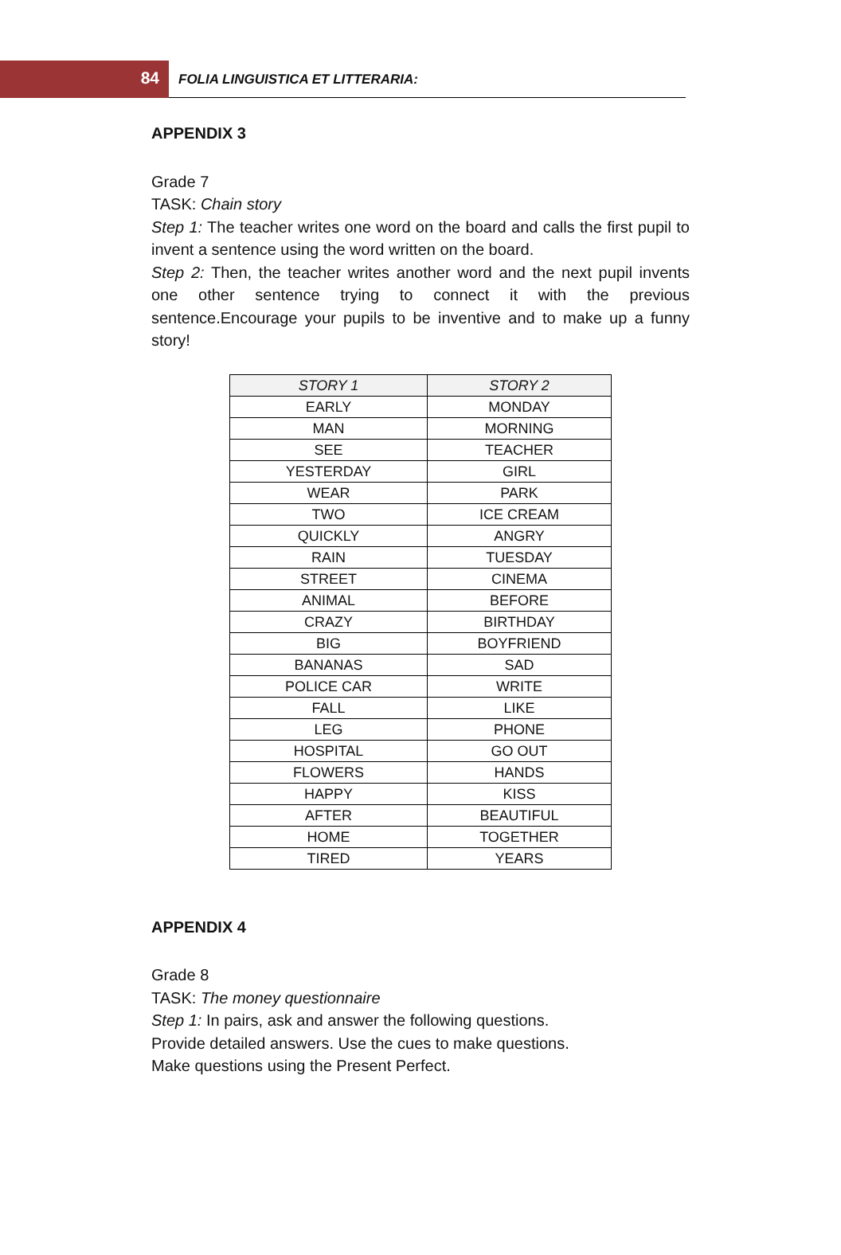84
FOLIA LINGUISTICA ET LITTERARIA:
APPENDIX 3
Grade 7
TASK: Chain story
Step 1: The teacher writes one word on the board and calls the first pupil to invent a sentence using the word written on the board.
Step 2: Then, the teacher writes another word and the next pupil invents one other sentence trying to connect it with the previous sentence.Encourage your pupils to be inventive and to make up a funny story!
| STORY 1 | STORY 2 |
| --- | --- |
| EARLY | MONDAY |
| MAN | MORNING |
| SEE | TEACHER |
| YESTERDAY | GIRL |
| WEAR | PARK |
| TWO | ICE CREAM |
| QUICKLY | ANGRY |
| RAIN | TUESDAY |
| STREET | CINEMA |
| ANIMAL | BEFORE |
| CRAZY | BIRTHDAY |
| BIG | BOYFRIEND |
| BANANAS | SAD |
| POLICE CAR | WRITE |
| FALL | LIKE |
| LEG | PHONE |
| HOSPITAL | GO OUT |
| FLOWERS | HANDS |
| HAPPY | KISS |
| AFTER | BEAUTIFUL |
| HOME | TOGETHER |
| TIRED | YEARS |
APPENDIX 4
Grade 8
TASK: The money questionnaire
Step 1: In pairs, ask and answer the following questions.
Provide detailed answers. Use the cues to make questions.
Make questions using the Present Perfect.